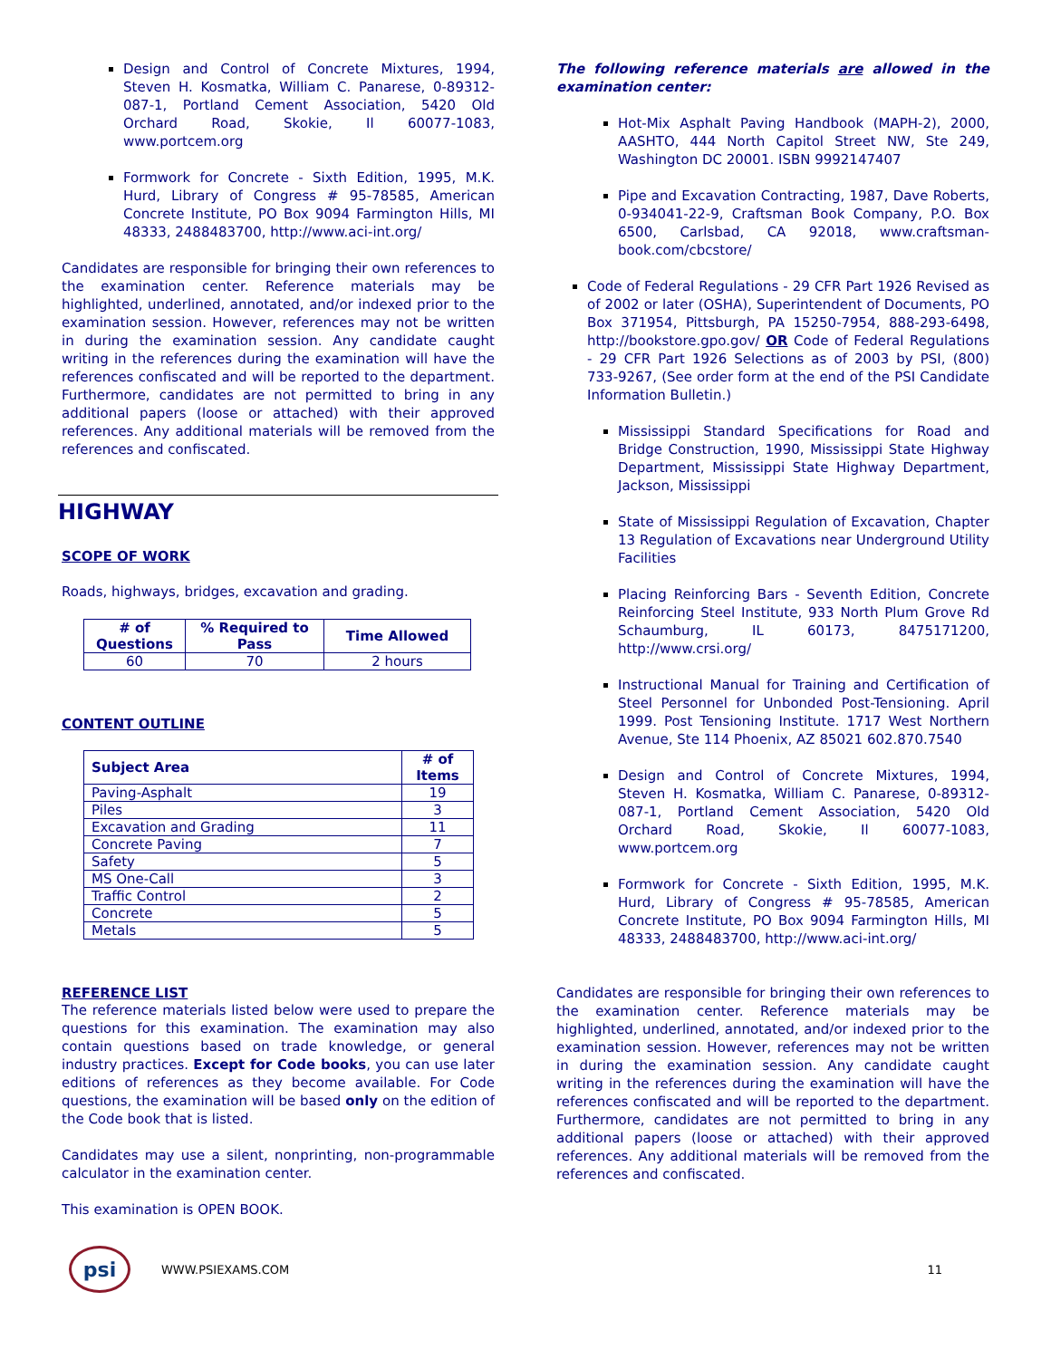Design and Control of Concrete Mixtures, 1994, Steven H. Kosmatka, William C. Panarese, 0-89312-087-1, Portland Cement Association, 5420 Old Orchard Road, Skokie, Il 60077-1083, www.portcem.org
Formwork for Concrete - Sixth Edition, 1995, M.K. Hurd, Library of Congress # 95-78585, American Concrete Institute, PO Box 9094 Farmington Hills, MI 48333, 2488483700, http://www.aci-int.org/
Candidates are responsible for bringing their own references to the examination center. Reference materials may be highlighted, underlined, annotated, and/or indexed prior to the examination session. However, references may not be written in during the examination session. Any candidate caught writing in the references during the examination will have the references confiscated and will be reported to the department. Furthermore, candidates are not permitted to bring in any additional papers (loose or attached) with their approved references. Any additional materials will be removed from the references and confiscated.
HIGHWAY
SCOPE OF WORK
Roads, highways, bridges, excavation and grading.
| # of Questions | % Required to Pass | Time Allowed |
| --- | --- | --- |
| 60 | 70 | 2 hours |
CONTENT OUTLINE
| Subject Area | # of Items |
| --- | --- |
| Paving-Asphalt | 19 |
| Piles | 3 |
| Excavation and Grading | 11 |
| Concrete Paving | 7 |
| Safety | 5 |
| MS One-Call | 3 |
| Traffic Control | 2 |
| Concrete | 5 |
| Metals | 5 |
REFERENCE LIST
The reference materials listed below were used to prepare the questions for this examination. The examination may also contain questions based on trade knowledge, or general industry practices. Except for Code books, you can use later editions of references as they become available. For Code questions, the examination will be based only on the edition of the Code book that is listed.
Candidates may use a silent, nonprinting, non-programmable calculator in the examination center.
This examination is OPEN BOOK.
The following reference materials are allowed in the examination center:
Hot-Mix Asphalt Paving Handbook (MAPH-2), 2000, AASHTO, 444 North Capitol Street NW, Ste 249, Washington DC 20001. ISBN 9992147407
Pipe and Excavation Contracting, 1987, Dave Roberts, 0-934041-22-9, Craftsman Book Company, P.O. Box 6500, Carlsbad, CA 92018, www.craftsman-book.com/cbcstore/
Code of Federal Regulations - 29 CFR Part 1926 Revised as of 2002 or later (OSHA), Superintendent of Documents, PO Box 371954, Pittsburgh, PA 15250-7954, 888-293-6498, http://bookstore.gpo.gov/ OR Code of Federal Regulations - 29 CFR Part 1926 Selections as of 2003 by PSI, (800) 733-9267, (See order form at the end of the PSI Candidate Information Bulletin.)
Mississippi Standard Specifications for Road and Bridge Construction, 1990, Mississippi State Highway Department, Mississippi State Highway Department, Jackson, Mississippi
State of Mississippi Regulation of Excavation, Chapter 13 Regulation of Excavations near Underground Utility Facilities
Placing Reinforcing Bars - Seventh Edition, Concrete Reinforcing Steel Institute, 933 North Plum Grove Rd Schaumburg, IL 60173, 8475171200, http://www.crsi.org/
Instructional Manual for Training and Certification of Steel Personnel for Unbonded Post-Tensioning. April 1999. Post Tensioning Institute. 1717 West Northern Avenue, Ste 114 Phoenix, AZ 85021 602.870.7540
Design and Control of Concrete Mixtures, 1994, Steven H. Kosmatka, William C. Panarese, 0-89312-087-1, Portland Cement Association, 5420 Old Orchard Road, Skokie, Il 60077-1083, www.portcem.org
Formwork for Concrete - Sixth Edition, 1995, M.K. Hurd, Library of Congress # 95-78585, American Concrete Institute, PO Box 9094 Farmington Hills, MI 48333, 2488483700, http://www.aci-int.org/
Candidates are responsible for bringing their own references to the examination center. Reference materials may be highlighted, underlined, annotated, and/or indexed prior to the examination session. However, references may not be written in during the examination session. Any candidate caught writing in the references during the examination will have the references confiscated and will be reported to the department. Furthermore, candidates are not permitted to bring in any additional papers (loose or attached) with their approved references. Any additional materials will be removed from the references and confiscated.
psi
WWW.PSIEXAMS.COM 11